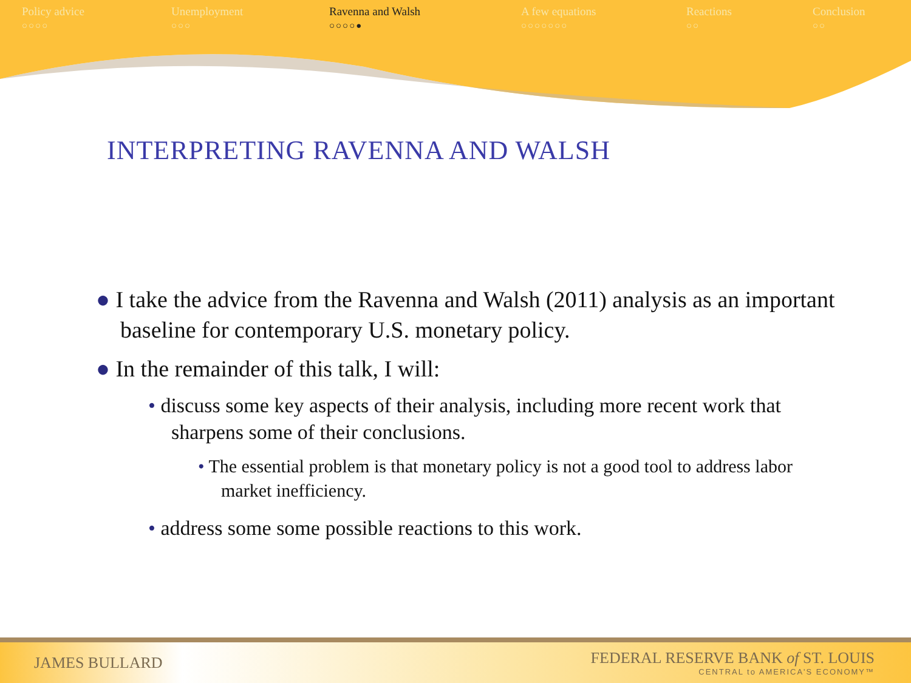Policy advice
○○○○
Unemployment
○○○
Ravenna and Walsh
○○○○●
A few equations
○○○○○○○
Reactions
○○
Conclusion
○○
INTERPRETING RAVENNA AND WALSH
● I take the advice from the Ravenna and Walsh (2011) analysis as an important baseline for contemporary U.S. monetary policy.
● In the remainder of this talk, I will:
• discuss some key aspects of their analysis, including more recent work that sharpens some of their conclusions.
• The essential problem is that monetary policy is not a good tool to address labor market inefficiency.
• address some some possible reactions to this work.
JAMES BULLARD
FEDERAL RESERVE BANK of ST. LOUIS
CENTRAL to AMERICA'S ECONOMY™